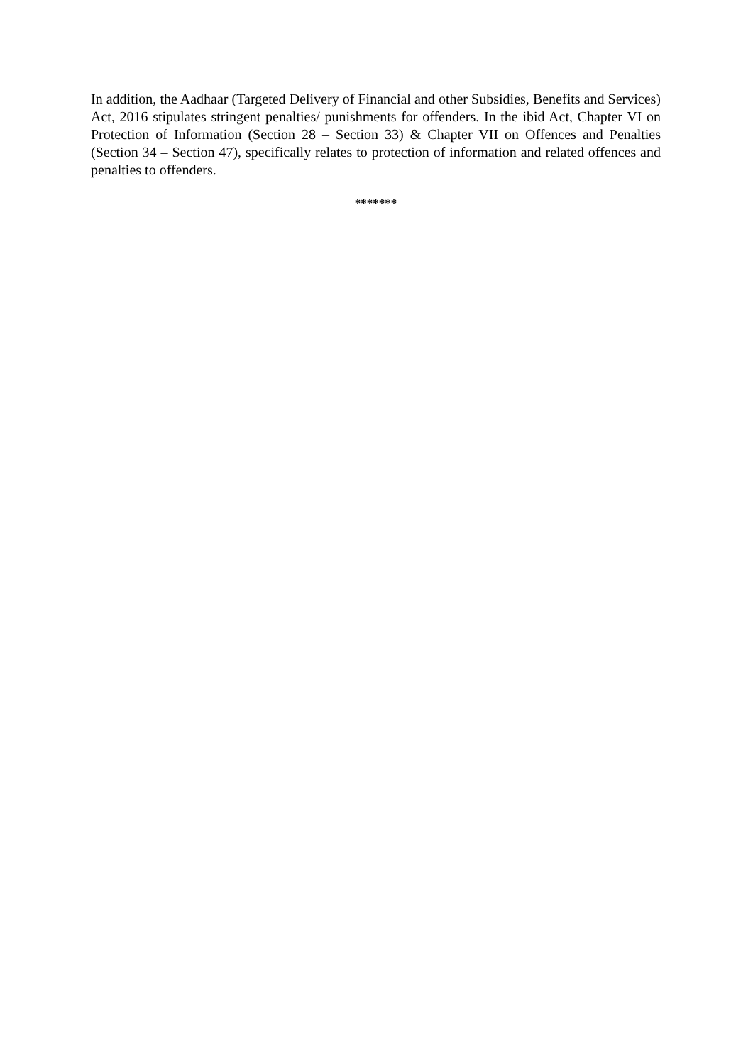In addition, the Aadhaar (Targeted Delivery of Financial and other Subsidies, Benefits and Services) Act, 2016 stipulates stringent penalties/ punishments for offenders. In the ibid Act, Chapter VI on Protection of Information (Section 28 – Section 33) & Chapter VII on Offences and Penalties (Section 34 – Section 47), specifically relates to protection of information and related offences and penalties to offenders.
*******